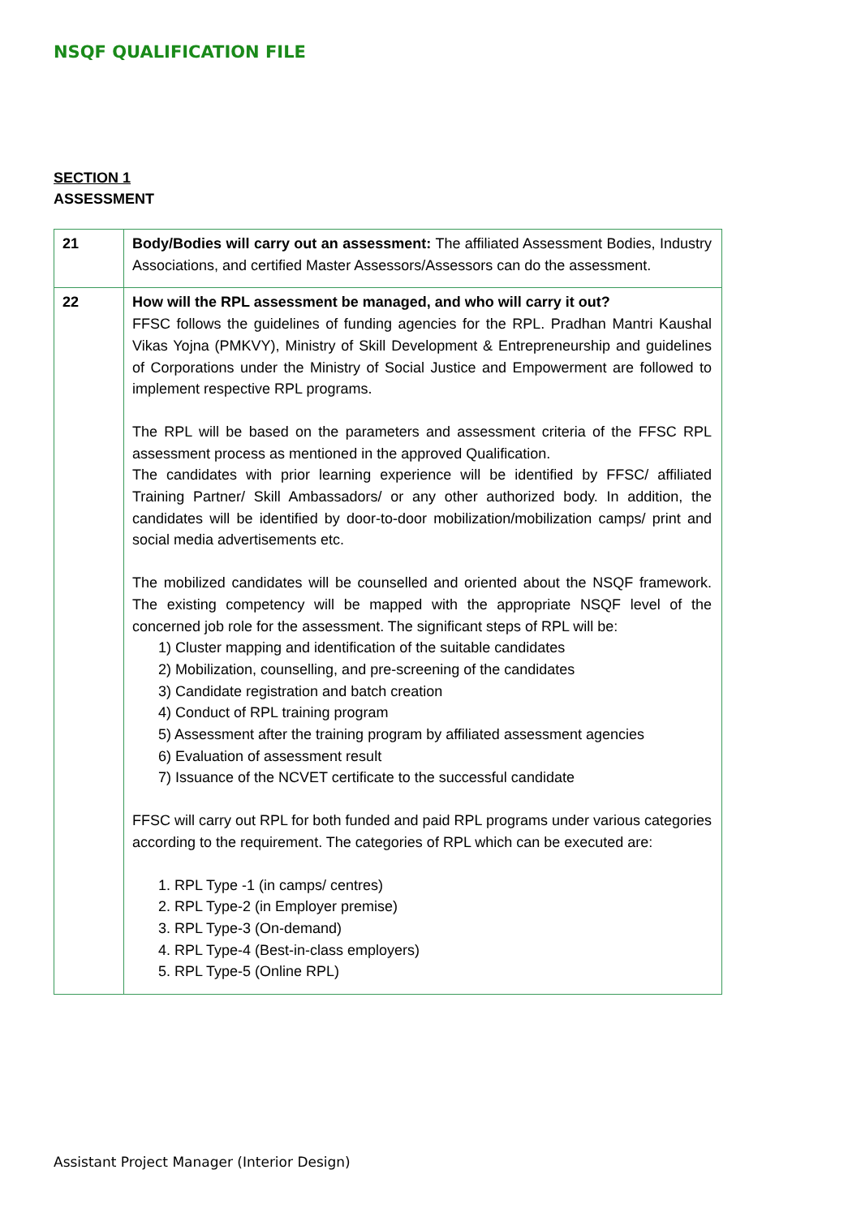NSQF QUALIFICATION FILE
SECTION 1
ASSESSMENT
| 21 | Body/Bodies will carry out an assessment: The affiliated Assessment Bodies, Industry Associations, and certified Master Assessors/Assessors can do the assessment. |
| 22 | How will the RPL assessment be managed, and who will carry it out? FFSC follows the guidelines of funding agencies for the RPL. Pradhan Mantri Kaushal Vikas Yojna (PMKVY), Ministry of Skill Development & Entrepreneurship and guidelines of Corporations under the Ministry of Social Justice and Empowerment are followed to implement respective RPL programs. The RPL will be based on the parameters and assessment criteria of the FFSC RPL assessment process as mentioned in the approved Qualification. The candidates with prior learning experience will be identified by FFSC/ affiliated Training Partner/ Skill Ambassadors/ or any other authorized body. In addition, the candidates will be identified by door-to-door mobilization/mobilization camps/ print and social media advertisements etc. The mobilized candidates will be counselled and oriented about the NSQF framework. The existing competency will be mapped with the appropriate NSQF level of the concerned job role for the assessment. The significant steps of RPL will be: 1) Cluster mapping and identification of the suitable candidates 2) Mobilization, counselling, and pre-screening of the candidates 3) Candidate registration and batch creation 4) Conduct of RPL training program 5) Assessment after the training program by affiliated assessment agencies 6) Evaluation of assessment result 7) Issuance of the NCVET certificate to the successful candidate FFSC will carry out RPL for both funded and paid RPL programs under various categories according to the requirement. The categories of RPL which can be executed are: 1. RPL Type -1 (in camps/ centres) 2. RPL Type-2 (in Employer premise) 3. RPL Type-3 (On-demand) 4. RPL Type-4 (Best-in-class employers) 5. RPL Type-5 (Online RPL) |
Assistant Project Manager (Interior Design)